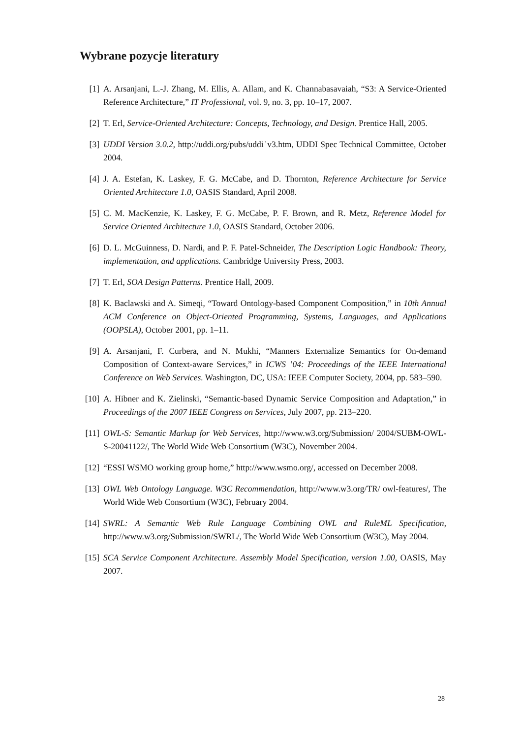Wybrane pozycje literatury
[1] A. Arsanjani, L.-J. Zhang, M. Ellis, A. Allam, and K. Channabasavaiah, “S3: A Service-Oriented Reference Architecture,” IT Professional, vol. 9, no. 3, pp. 10–17, 2007.
[2] T. Erl, Service-Oriented Architecture: Concepts, Technology, and Design. Prentice Hall, 2005.
[3] UDDI Version 3.0.2, http://uddi.org/pubs/uddi˙v3.htm, UDDI Spec Technical Committee, October 2004.
[4] J. A. Estefan, K. Laskey, F. G. McCabe, and D. Thornton, Reference Architecture for Service Oriented Architecture 1.0, OASIS Standard, April 2008.
[5] C. M. MacKenzie, K. Laskey, F. G. McCabe, P. F. Brown, and R. Metz, Reference Model for Service Oriented Architecture 1.0, OASIS Standard, October 2006.
[6] D. L. McGuinness, D. Nardi, and P. F. Patel-Schneider, The Description Logic Handbook: Theory, implementation, and applications. Cambridge University Press, 2003.
[7] T. Erl, SOA Design Patterns. Prentice Hall, 2009.
[8] K. Baclawski and A. Simeqi, “Toward Ontology-based Component Composition,” in 10th Annual ACM Conference on Object-Oriented Programming, Systems, Languages, and Applications (OOPSLA), October 2001, pp. 1–11.
[9] A. Arsanjani, F. Curbera, and N. Mukhi, “Manners Externalize Semantics for On-demand Composition of Context-aware Services,” in ICWS ’04: Proceedings of the IEEE International Conference on Web Services. Washington, DC, USA: IEEE Computer Society, 2004, pp. 583–590.
[10]
A. Hibner and K. Zielinski, “Semantic-based Dynamic Service Composition and Adaptation,” in Proceedings of the 2007 IEEE Congress on Services, July 2007, pp. 213–220.
[11]
OWL-S: Semantic Markup for Web Services, http://www.w3.org/Submission/ 2004/SUBM-OWL-S-20041122/, The World Wide Web Consortium (W3C), November 2004.
[12]
“ESSI WSMO working group home,” http://www.wsmo.org/, accessed on December 2008.
[13]
OWL Web Ontology Language. W3C Recommendation, http://www.w3.org/TR/ owl-features/, The World Wide Web Consortium (W3C), February 2004.
[14]
SWRL: A Semantic Web Rule Language Combining OWL and RuleML Specification, http://www.w3.org/Submission/SWRL/, The World Wide Web Consortium (W3C), May 2004.
[15]
SCA Service Component Architecture. Assembly Model Specification, version 1.00, OASIS, May 2007.
28